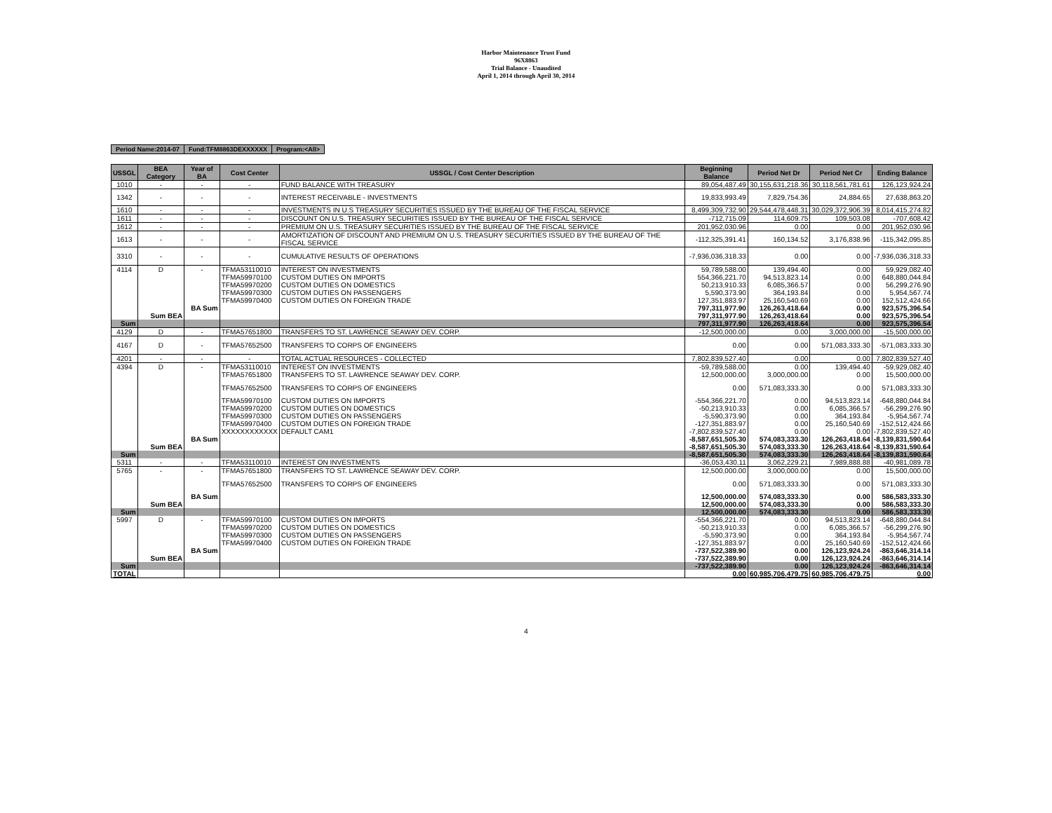Harbor Maintenance Trust Fund
96X8863
Trial Balance - Unaudited
April 1, 2014 through April 30, 2014
| Period Name:2014-07 | Fund:TFM8863DEXXXXXX | Program:<All> |
| USSGL | BEA Category | Year of BA | Cost Center | USSGL / Cost Center Description | Beginning Balance | Period Net Dr | Period Net Cr | Ending Balance |
| --- | --- | --- | --- | --- | --- | --- | --- | --- |
| 1010 | - | - | - | FUND BALANCE WITH TREASURY | 89,054,487.49 | 30,155,631,218.36 | 30,118,561,781.61 | 126,123,924.24 |
| 1342 | - | - | - | INTEREST RECEIVABLE - INVESTMENTS | 19,833,993.49 | 7,829,754.36 | 24,884.65 | 27,638,863.20 |
| 1610 | - | - | - | INVESTMENTS IN U.S TREASURY SECURITIES ISSUED BY THE BUREAU OF THE FISCAL SERVICE | 8,499,309,732.90 | 29,544,478,448.31 | 30,029,372,906.39 | 8,014,415,274.82 |
| 1611 | - | - | - | DISCOUNT ON U.S. TREASURY SECURITIES ISSUED BY THE BUREAU OF THE FISCAL SERVICE | -712,715.09 | 114,609.75 | 109,503.08 | -707,608.42 |
| 1612 | - | - | - | PREMIUM ON U.S. TREASURY SECURITIES ISSUED BY THE BUREAU OF THE FISCAL SERVICE | 201,952,030.96 | 0.00 | 0.00 | 201,952,030.96 |
| 1613 | - | - | - | AMORTIZATION OF DISCOUNT AND PREMIUM ON U.S. TREASURY SECURITIES ISSUED BY THE BUREAU OF THE FISCAL SERVICE | -112,325,391.41 | 160,134.52 | 3,176,838.96 | -115,342,095.85 |
| 3310 | - | - | - | CUMULATIVE RESULTS OF OPERATIONS | -7,936,036,318.33 | 0.00 | 0.00 | -7,936,036,318.33 |
| 4114 | D | - | TFMA53110010 | INTEREST ON INVESTMENTS | 59,789,588.00 | 139,494.40 | 0.00 | 59,929,082.40 |
| | | | TFMA59970100 | CUSTOM DUTIES ON IMPORTS | 554,366,221.70 | 94,513,823.14 | 0.00 | 648,880,044.84 |
| | | | TFMA59970200 | CUSTOM DUTIES ON DOMESTICS | 50,213,910.33 | 6,085,366.57 | 0.00 | 56,299,276.90 |
| | | | TFMA59970300 | CUSTOM DUTIES ON PASSENGERS | 5,590,373.90 | 364,193.84 | 0.00 | 5,954,567.74 |
| | | | TFMA59970400 | CUSTOM DUTIES ON FOREIGN TRADE | 127,351,883.97 | 25,160,540.69 | 0.00 | 152,512,424.66 |
| | | BA Sum | | | 797,311,977.90 | 126,263,418.64 | 0.00 | 923,575,396.54 |
| | Sum BEA | | | | 797,311,977.90 | 126,263,418.64 | 0.00 | 923,575,396.54 |
| Sum | | | | | 797,311,977.90 | 126,263,418.64 | 0.00 | 923,575,396.54 |
| 4129 | D | - | TFMA57651800 | TRANSFERS TO ST. LAWRENCE SEAWAY DEV. CORP. | -12,500,000.00 | 0.00 | 3,000,000.00 | -15,500,000.00 |
| 4167 | D | - | TFMA57652500 | TRANSFERS TO CORPS OF ENGINEERS | 0.00 | 0.00 | 571,083,333.30 | -571,083,333.30 |
| 4201 | - | - | - | TOTAL ACTUAL RESOURCES - COLLECTED | 7,802,839,527.40 | 0.00 | 0.00 | 7,802,839,527.40 |
| 4394 | D | - | TFMA53110010 | INTEREST ON INVESTMENTS | -59,789,588.00 | 0.00 | 139,494.40 | -59,929,082.40 |
| | | | TFMA57651800 | TRANSFERS TO ST. LAWRENCE SEAWAY DEV. CORP. | 12,500,000.00 | 3,000,000.00 | 0.00 | 15,500,000.00 |
| | | | TFMA57652500 | TRANSFERS TO CORPS OF ENGINEERS | 0.00 | 571,083,333.30 | 0.00 | 571,083,333.30 |
| | | | TFMA59970100 | CUSTOM DUTIES ON IMPORTS | -554,366,221.70 | 0.00 | 94,513,823.14 | -648,880,044.84 |
| | | | TFMA59970200 | CUSTOM DUTIES ON DOMESTICS | -50,213,910.33 | 0.00 | 6,085,366.57 | -56,299,276.90 |
| | | | TFMA59970300 | CUSTOM DUTIES ON PASSENGERS | -5,590,373.90 | 0.00 | 364,193.84 | -5,954,567.74 |
| | | | TFMA59970400 | CUSTOM DUTIES ON FOREIGN TRADE | -127,351,883.97 | 0.00 | 25,160,540.69 | -152,512,424.66 |
| | | | XXXXXXXXXXXX | DEFAULT CAM1 | -7,802,839,527.40 | 0.00 | 0.00 | -7,802,839,527.40 |
| | | BA Sum | | | -8,587,651,505.30 | 574,083,333.30 | 126,263,418.64 | -8,139,831,590.64 |
| | Sum BEA | | | | -8,587,651,505.30 | 574,083,333.30 | 126,263,418.64 | -8,139,831,590.64 |
| Sum | | | | | -8,587,651,505.30 | 574,083,333.30 | 126,263,418.64 | -8,139,831,590.64 |
| 5311 | - | - | TFMA53110010 | INTEREST ON INVESTMENTS | -36,053,430.11 | 3,062,229.21 | 7,989,888.88 | -40,981,089.78 |
| 5765 | - | - | TFMA57651800 | TRANSFERS TO ST. LAWRENCE SEAWAY DEV. CORP. | 12,500,000.00 | 3,000,000.00 | 0.00 | 15,500,000.00 |
| | | | TFMA57652500 | TRANSFERS TO CORPS OF ENGINEERS | 0.00 | 571,083,333.30 | 0.00 | 571,083,333.30 |
| | | BA Sum | | | 12,500,000.00 | 574,083,333.30 | 0.00 | 586,583,333.30 |
| | Sum BEA | | | | 12,500,000.00 | 574,083,333.30 | 0.00 | 586,583,333.30 |
| Sum | | | | | 12,500,000.00 | 574,083,333.30 | 0.00 | 586,583,333.30 |
| 5997 | D | - | TFMA59970100 | CUSTOM DUTIES ON IMPORTS | -554,366,221.70 | 0.00 | 94,513,823.14 | -648,880,044.84 |
| | | | TFMA59970200 | CUSTOM DUTIES ON DOMESTICS | -50,213,910.33 | 0.00 | 6,085,366.57 | -56,299,276.90 |
| | | | TFMA59970300 | CUSTOM DUTIES ON PASSENGERS | -5,590,373.90 | 0.00 | 364,193.84 | -5,954,567.74 |
| | | | TFMA59970400 | CUSTOM DUTIES ON FOREIGN TRADE | -127,351,883.97 | 0.00 | 25,160,540.69 | -152,512,424.66 |
| | | BA Sum | | | -737,522,389.90 | 0.00 | 126,123,924.24 | -863,646,314.14 |
| | Sum BEA | | | | -737,522,389.90 | 0.00 | 126,123,924.24 | -863,646,314.14 |
| Sum | | | | | -737,522,389.90 | 0.00 | 126,123,924.24 | -863,646,314.14 |
| TOTAL | | | | | 0.00 | 60,985,706,479.75 | 60,985,706,479.75 | 0.00 |
4